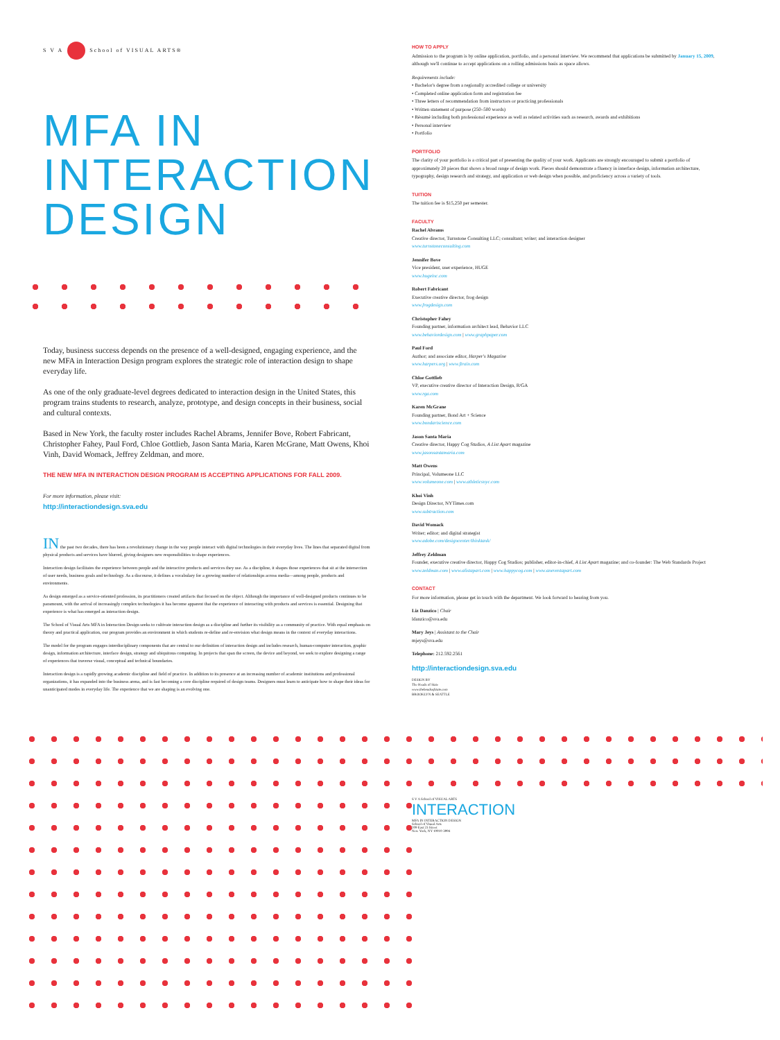S V A School of VISUAL ARTS®
MFA IN
INTERACTION
DESIGN
Today, business success depends on the presence of a well-designed, engaging experience, and the new MFA in Interaction Design program explores the strategic role of interaction design to shape everyday life.
As one of the only graduate-level degrees dedicated to interaction design in the United States, this program trains students to research, analyze, prototype, and design concepts in their business, social and cultural contexts.
Based in New York, the faculty roster includes Rachel Abrams, Jennifer Bove, Robert Fabricant, Christopher Fahey, Paul Ford, Chloe Gottlieb, Jason Santa Maria, Karen McGrane, Matt Owens, Khoi Vinh, David Womack, Jeffrey Zeldman, and more.
THE NEW MFA IN INTERACTION DESIGN PROGRAM IS ACCEPTING APPLICATIONS FOR FALL 2009.
For more information, please visit:
http://interactiondesign.sva.edu
IN the past two decades, there has been a revolutionary change in the way people interact with digital technologies in their everyday lives. The lines that separated digital from physical products and services have blurred, giving designers new responsibilities to shape experiences.
Interaction design facilitates the experience between people and the interactive products and services they use. As a discipline, it shapes those experiences that sit at the intersection of user needs, business goals and technology. As a discourse, it defines a vocabulary for a growing number of relationships across media—among people, products and environments.
As design emerged as a service-oriented profession, its practitioners created artifacts that focused on the object. Although the importance of well-designed products continues to be paramount, with the arrival of increasingly complex technologies it has become apparent that the experience of interacting with products and services is essential. Designing that experience is what has emerged as interaction design.
The School of Visual Arts MFA in Interaction Design seeks to cultivate interaction design as a discipline and further its visibility as a community of practice. With equal emphasis on theory and practical application, our program provides an environment in which students re-define and re-envision what design means in the context of everyday interactions.
The model for the program engages interdisciplinary components that are central to our definition of interaction design and includes research, human-computer interaction, graphic design, information architecture, interface design, strategy and ubiquitous computing. In projects that span the screen, the device and beyond, we seek to explore designing a range of experiences that traverse visual, conceptual and technical boundaries.
Interaction design is a rapidly growing academic discipline and field of practice. In addition to its presence at an increasing number of academic institutions and professional organizations, it has expanded into the business arena, and is fast becoming a core discipline required of design teams. Designers must learn to anticipate how to shape their ideas for unanticipated modes in everyday life. The experience that we are shaping is an evolving one.
HOW TO APPLY
Admission to the program is by online application, portfolio, and a personal interview. We recommend that applications be submitted by January 15, 2009, although we'll continue to accept applications on a rolling admissions basis as space allows.
Requirements include:
• Bachelor's degree from a regionally accredited college or university
• Completed online application form and registration fee
• Three letters of recommendation from instructors or practicing professionals
• Written statement of purpose (250–500 words)
• Résumé including both professional experience as well as related activities such as research, awards and exhibitions
• Personal interview
• Portfolio
PORTFOLIO
The clarity of your portfolio is a critical part of presenting the quality of your work. Applicants are strongly encouraged to submit a portfolio of approximately 20 pieces that shows a broad range of design work. Pieces should demonstrate a fluency in interface design, information architecture, typography, design research and strategy, and application or web design when possible, and proficiency across a variety of tools.
TUITION
The tuition fee is $15,250 per semester.
FACULTY
Rachel Abrams
Creative director, Turnstone Consulting LLC; consultant; writer; and interaction designer
www.turnstoneconsulting.com
Jennifer Bove
Vice president, user experience, HUGE
www.hugeinc.com
Robert Fabricant
Executive creative director, frog design
www.frogdesign.com
Christopher Fahey
Founding partner, information architect lead, Behavior LLC
www.behaviordesign.com | www.graphpaper.com
Paul Ford
Author; and associate editor, Harper's Magazine
www.harpers.org | www.ftrain.com
Chloe Gottlieb
VP, executive creative director of Interaction Design, R/GA
www.rga.com
Karen McGrane
Founding partner, Bond Art + Science
www.bondartscience.com
Jason Santa Maria
Creative director, Happy Cog Studios, A List Apart magazine
www.jasonsantamaria.com
Matt Owens
Principal, Volumeone LLC
www.volumeone.com | www.athleticsnyc.com
Khoi Vinh
Design Director, NYTimes.com
www.subtraction.com
David Womack
Writer; editor; and digital strategist
www.adobe.com/designcenter/thinktank/
Jeffrey Zeldman
Founder, executive creative director, Happy Cog Studios; publisher, editor-in-chief, A List Apart magazine; and co-founder: The Web Standards Project
www.zeldman.com | www.alistapart.com | www.happycog.com | www.aneventapart.com
CONTACT
For more information, please get in touch with the department. We look forward to hearing from you.
Liz Danzico | Chair
ldanzico@sva.edu
Mary Jeys | Assistant to the Chair
mjeys@sva.edu
Telephone: 212.592.2561
http://interactiondesign.sva.edu
DESIGN BY
The Heads of State
www.theheadsofstate.com
BROOKLYN & SEATTLE
S V A School of VISUAL ARTS
INTERACTION
MFA IN INTERACTION DESIGN
School of Visual Arts
209 East 23 Street
New York, NY 10010-3994